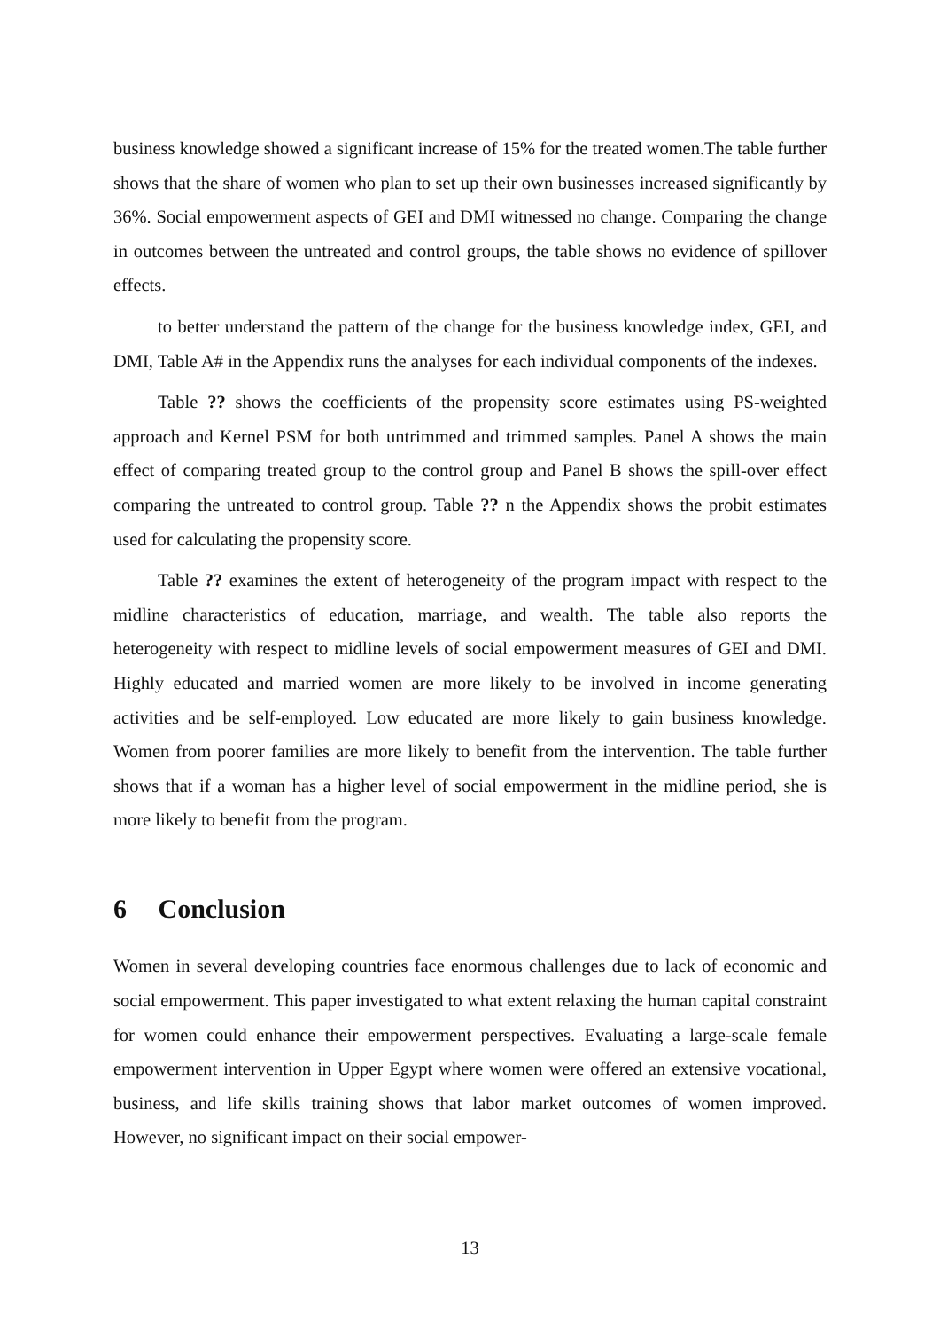business knowledge showed a significant increase of 15% for the treated women.The table further shows that the share of women who plan to set up their own businesses increased significantly by 36%. Social empowerment aspects of GEI and DMI witnessed no change. Comparing the change in outcomes between the untreated and control groups, the table shows no evidence of spillover effects.
to better understand the pattern of the change for the business knowledge index, GEI, and DMI, Table A# in the Appendix runs the analyses for each individual components of the indexes.
Table ?? shows the coefficients of the propensity score estimates using PS-weighted approach and Kernel PSM for both untrimmed and trimmed samples. Panel A shows the main effect of comparing treated group to the control group and Panel B shows the spill-over effect comparing the untreated to control group. Table ?? n the Appendix shows the probit estimates used for calculating the propensity score.
Table ?? examines the extent of heterogeneity of the program impact with respect to the midline characteristics of education, marriage, and wealth. The table also reports the heterogeneity with respect to midline levels of social empowerment measures of GEI and DMI. Highly educated and married women are more likely to be involved in income generating activities and be self-employed. Low educated are more likely to gain business knowledge. Women from poorer families are more likely to benefit from the intervention. The table further shows that if a woman has a higher level of social empowerment in the midline period, she is more likely to benefit from the program.
6 Conclusion
Women in several developing countries face enormous challenges due to lack of economic and social empowerment. This paper investigated to what extent relaxing the human capital constraint for women could enhance their empowerment perspectives. Evaluating a large-scale female empowerment intervention in Upper Egypt where women were offered an extensive vocational, business, and life skills training shows that labor market outcomes of women improved. However, no significant impact on their social empower-
13